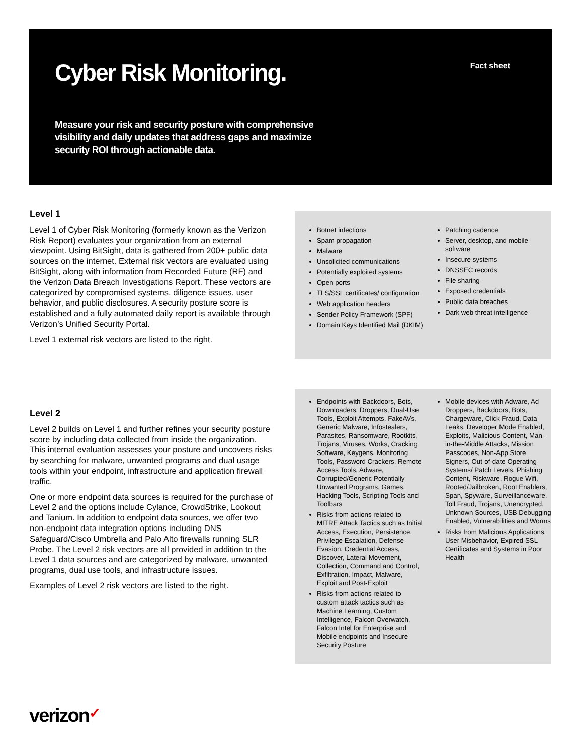Cyber Risk Monitoring. Fact sheet
Measure your risk and security posture with comprehensive visibility and daily updates that address gaps and maximize security ROI through actionable data.
Level 1
Level 1 of Cyber Risk Monitoring (formerly known as the Verizon Risk Report) evaluates your organization from an external viewpoint. Using BitSight, data is gathered from 200+ public data sources on the internet. External risk vectors are evaluated using BitSight, along with information from Recorded Future (RF) and the Verizon Data Breach Investigations Report. These vectors are categorized by compromised systems, diligence issues, user behavior, and public disclosures. A security posture score is established and a fully automated daily report is available through Verizon’s Unified Security Portal.
Level 1 external risk vectors are listed to the right.
Botnet infections
Spam propagation
Malware
Unsolicited communications
Potentially exploited systems
Open ports
TLS/SSL certificates/ configuration
Web application headers
Sender Policy Framework (SPF)
Domain Keys Identified Mail (DKIM)
Patching cadence
Server, desktop, and mobile software
Insecure systems
DNSSEC records
File sharing
Exposed credentials
Public data breaches
Dark web threat intelligence
Level 2
Level 2 builds on Level 1 and further refines your security posture score by including data collected from inside the organization. This internal evaluation assesses your posture and uncovers risks by searching for malware, unwanted programs and dual usage tools within your endpoint, infrastructure and application firewall traffic.
One or more endpoint data sources is required for the purchase of Level 2 and the options include Cylance, CrowdStrike, Lookout and Tanium. In addition to endpoint data sources, we offer two non-endpoint data integration options including DNS Safeguard/Cisco Umbrella and Palo Alto firewalls running SLR Probe. The Level 2 risk vectors are all provided in addition to the Level 1 data sources and are categorized by malware, unwanted programs, dual use tools, and infrastructure issues.
Examples of Level 2 risk vectors are listed to the right.
Endpoints with Backdoors, Bots, Downloaders, Droppers, Dual-Use Tools, Exploit Attempts, FakeAVs, Generic Malware, Infostealers, Parasites, Ransomware, Rootkits, Trojans, Viruses, Works, Cracking Software, Keygens, Monitoring Tools, Password Crackers, Remote Access Tools, Adware, Corrupted/Generic Potentially Unwanted Programs, Games, Hacking Tools, Scripting Tools and Toolbars
Risks from actions related to MITRE Attack Tactics such as Initial Access, Execution, Persistence, Privilege Escalation, Defense Evasion, Credential Access, Discover, Lateral Movement, Collection, Command and Control, Exfiltration, Impact, Malware, Exploit and Post-Exploit
Risks from actions related to custom attack tactics such as Machine Learning, Custom Intelligence, Falcon Overwatch, Falcon Intel for Enterprise and Mobile endpoints and Insecure Security Posture
Mobile devices with Adware, Ad Droppers, Backdoors, Bots, Chargeware, Click Fraud, Data Leaks, Developer Mode Enabled, Exploits, Malicious Content, Man-in-the-Middle Attacks, Mission Passcodes, Non-App Store Signers, Out-of-date Operating Systems/ Patch Levels, Phishing Content, Riskware, Rogue Wifi, Rooted/Jailbroken, Root Enablers, Span, Spyware, Surveillanceware, Toll Fraud, Trojans, Unencrypted, Unknown Sources, USB Debugging Enabled, Vulnerabilities and Worms
Risks from Malicious Applications, User Misbehavior, Expired SSL Certificates and Systems in Poor Health
verizon✓